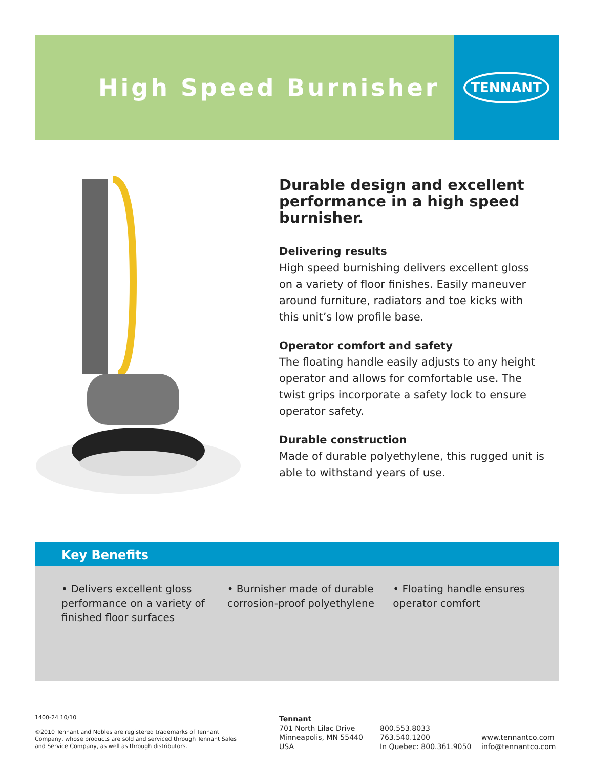High Speed Burnisher
TENNANT
Durable design and excellent performance in a high speed burnisher.
Delivering results
High speed burnishing delivers excellent gloss on a variety of floor finishes. Easily maneuver around furniture, radiators and toe kicks with this unit’s low profile base.
Operator comfort and safety
The floating handle easily adjusts to any height operator and allows for comfortable use. The twist grips incorporate a safety lock to ensure operator safety.
Durable construction
Made of durable polyethylene, this rugged unit is able to withstand years of use.
Key Benefits
• Delivers excellent gloss performance on a variety of finished floor surfaces
• Burnisher made of durable corrosion-proof polyethylene
• Floating handle ensures operator comfort
1400-24 10/10
©2010 Tennant and Nobles are registered trademarks of Tennant Company, whose products are sold and serviced through Tennant Sales and Service Company, as well as through distributors.
Tennant
701 North Lilac Drive
Minneapolis, MN 55440
USA
800.553.8033
763.540.1200
In Quebec: 800.361.9050
www.tennantco.com
info@tennantco.com